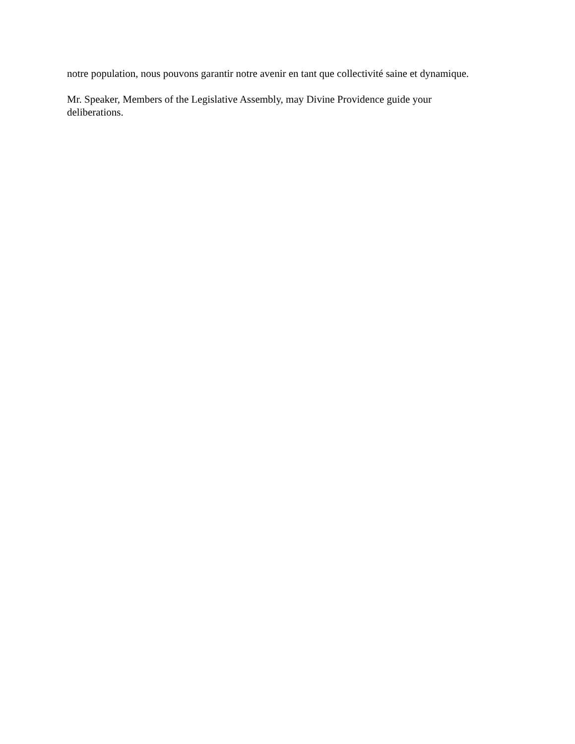notre population, nous pouvons garantir notre avenir en tant que collectivité saine et dynamique.
Mr. Speaker, Members of the Legislative Assembly, may Divine Providence guide your
deliberations.